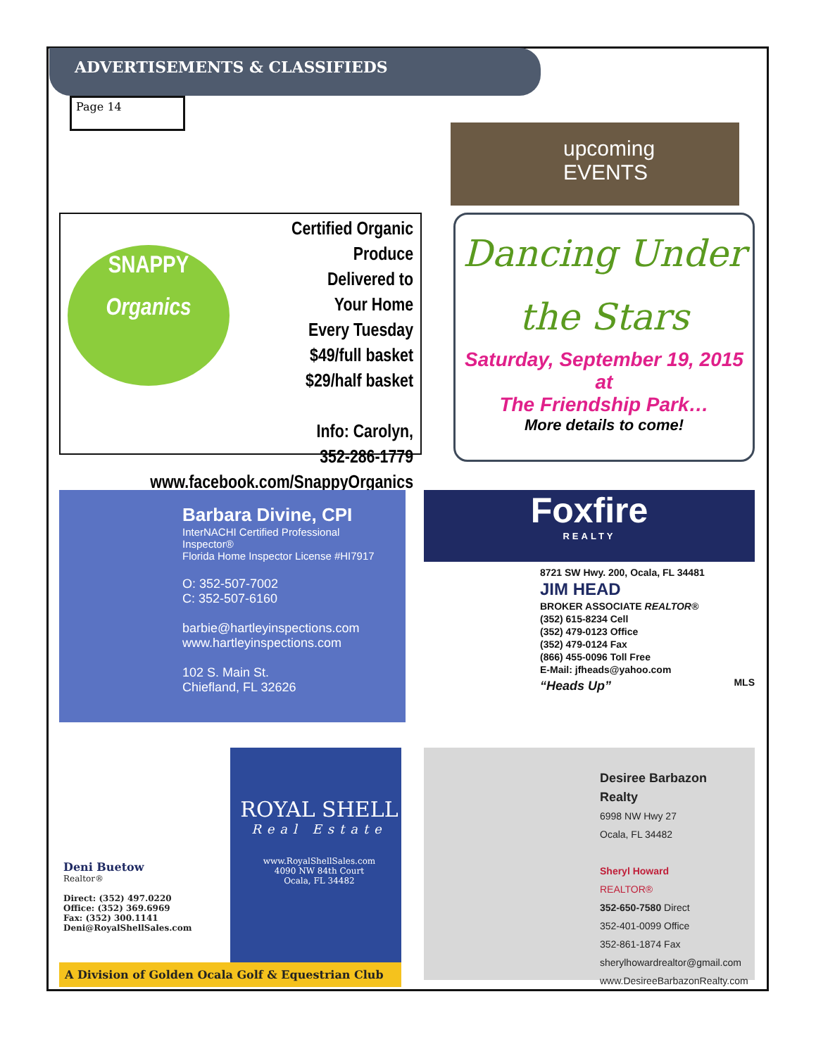ADVERTISEMENTS & CLASSIFIEDS
Page 14
upcoming EVENTS
SNAPPY
Organics
Certified Organic Produce
Delivered to
Your Home
Every Tuesday
$49/full basket
$29/half basket
Info: Carolyn,
352-286-1779
www.facebook.com/SnappyOrganics
Dancing Under
the Stars
Saturday, September 19, 2015 at
The Friendship Park…
More details to come!
Barbara Divine, CPI
InterNACHI Certified Professional Inspector®
Florida Home Inspector License #HI7917
O: 352-507-7002
C: 352-507-6160
barbie@hartleyinspections.com
www.hartleyinspections.com
102 S. Main St.
Chiefland, FL 32626
Foxfire
REALTY
8721 SW Hwy. 200, Ocala, FL 34481
JIM HEAD
BROKER ASSOCIATE REALTOR®
(352) 615-8234 Cell
(352) 479-0123 Office
(352) 479-0124 Fax
(866) 455-0096 Toll Free
E-Mail: jfheads@yahoo.com
“Heads Up” MLS
Deni Buetow
Realtor®
Direct: (352) 497.0220
Office: (352) 369.6969
Fax: (352) 300.1141
Deni@RoyalShellSales.com
ROYAL SHELL
Real Estate
www.RoyalShellSales.com
4090 NW 84th Court
Ocala, FL 34482
A Division of Golden Ocala Golf & Equestrian Club
Desiree Barbazon Realty
6998 NW Hwy 27
Ocala, FL 34482
Sheryl Howard
REALTOR®
352-650-7580 Direct
352-401-0099 Office
352-861-1874 Fax
sherylhowardrealtor@gmail.com
www.DesireeBarbazonRealty.com